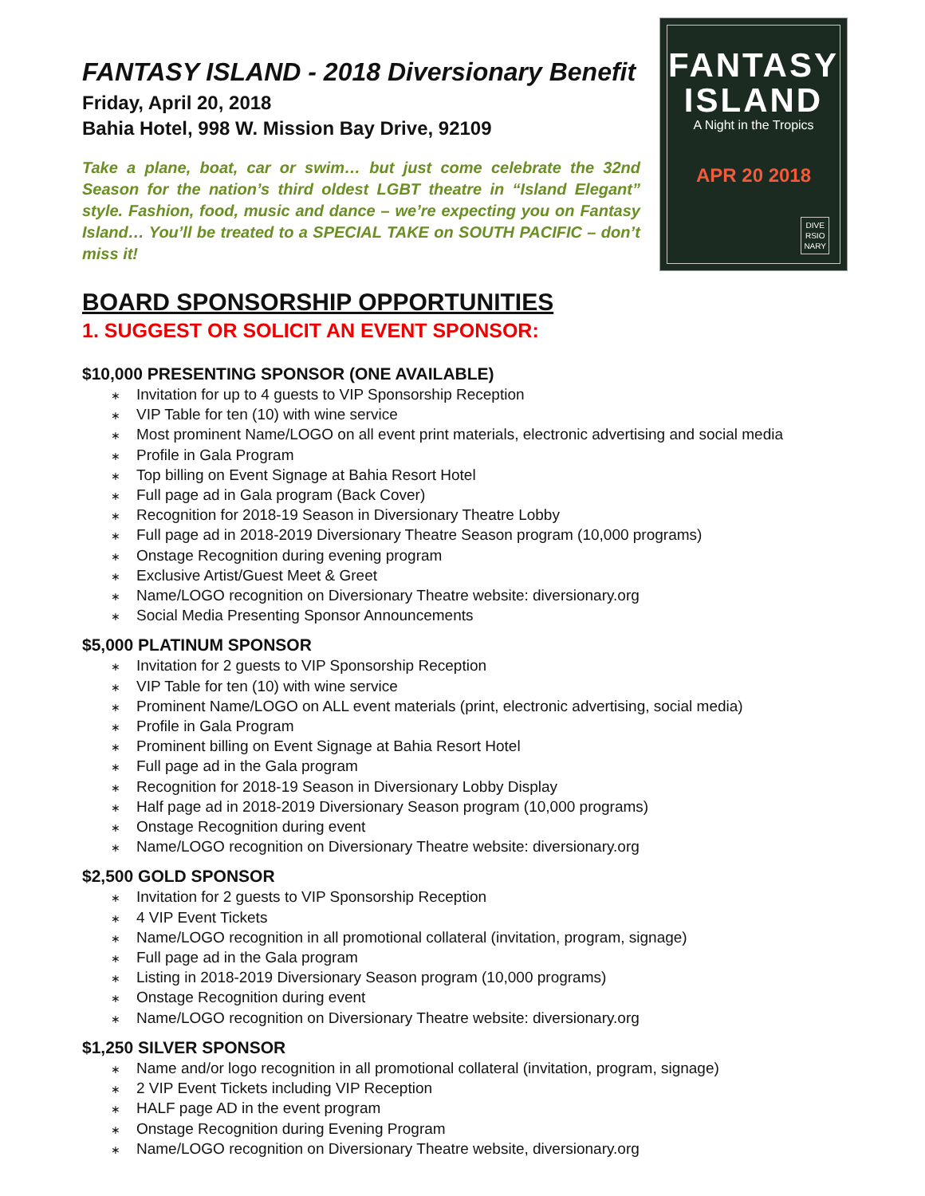FANTASY ISLAND - 2018 Diversionary Benefit
Friday, April 20, 2018
Bahia Hotel, 998 W. Mission Bay Drive, 92109
Take a plane, boat, car or swim… but just come celebrate the 32nd Season for the nation’s third oldest LGBT theatre in “Island Elegant” style. Fashion, food, music and dance – we’re expecting you on Fantasy Island… You’ll be treated to a SPECIAL TAKE on SOUTH PACIFIC – don’t miss it!
FANTASY
ISLAND
A Night in the Tropics
APR 20 2018
DIVE
RSIO
NARY
BOARD SPONSORSHIP OPPORTUNITIES
1. SUGGEST OR SOLICIT AN EVENT SPONSOR:
$10,000 PRESENTING SPONSOR (ONE AVAILABLE)
∗ Invitation for up to 4 guests to VIP Sponsorship Reception
∗ VIP Table for ten (10) with wine service
∗ Most prominent Name/LOGO on all event print materials, electronic advertising and social media
∗ Profile in Gala Program
∗ Top billing on Event Signage at Bahia Resort Hotel
∗ Full page ad in Gala program (Back Cover)
∗ Recognition for 2018-19 Season in Diversionary Theatre Lobby
∗ Full page ad in 2018-2019 Diversionary Theatre Season program (10,000 programs)
∗ Onstage Recognition during evening program
∗ Exclusive Artist/Guest Meet & Greet
∗ Name/LOGO recognition on Diversionary Theatre website: diversionary.org
∗ Social Media Presenting Sponsor Announcements
$5,000 PLATINUM SPONSOR
∗ Invitation for 2 guests to VIP Sponsorship Reception
∗ VIP Table for ten (10) with wine service
∗ Prominent Name/LOGO on ALL event materials (print, electronic advertising, social media)
∗ Profile in Gala Program
∗ Prominent billing on Event Signage at Bahia Resort Hotel
∗ Full page ad in the Gala program
∗ Recognition for 2018-19 Season in Diversionary Lobby Display
∗ Half page ad in 2018-2019 Diversionary Season program (10,000 programs)
∗ Onstage Recognition during event
∗ Name/LOGO recognition on Diversionary Theatre website: diversionary.org
$2,500 GOLD SPONSOR
∗ Invitation for 2 guests to VIP Sponsorship Reception
∗ 4 VIP Event Tickets
∗ Name/LOGO recognition in all promotional collateral (invitation, program, signage)
∗ Full page ad in the Gala program
∗ Listing in 2018-2019 Diversionary Season program (10,000 programs)
∗ Onstage Recognition during event
∗ Name/LOGO recognition on Diversionary Theatre website: diversionary.org
$1,250 SILVER SPONSOR
∗ Name and/or logo recognition in all promotional collateral (invitation, program, signage)
∗ 2 VIP Event Tickets including VIP Reception
∗ HALF page AD in the event program
∗ Onstage Recognition during Evening Program
∗ Name/LOGO recognition on Diversionary Theatre website, diversionary.org